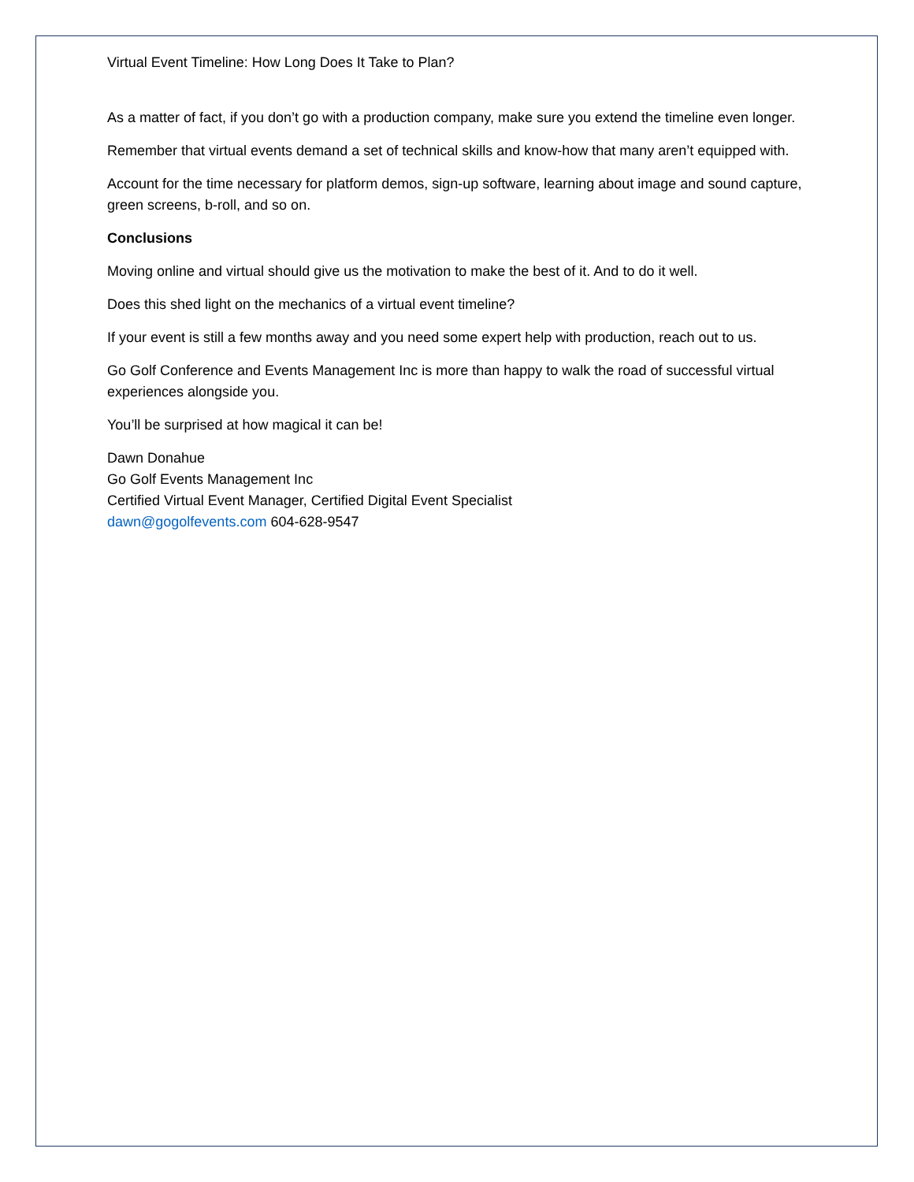Virtual Event Timeline: How Long Does It Take to Plan?
As a matter of fact, if you don’t go with a production company, make sure you extend the timeline even longer.
Remember that virtual events demand a set of technical skills and know-how that many aren’t equipped with.
Account for the time necessary for platform demos, sign-up software, learning about image and sound capture, green screens, b-roll, and so on.
Conclusions
Moving online and virtual should give us the motivation to make the best of it. And to do it well.
Does this shed light on the mechanics of a virtual event timeline?
If your event is still a few months away and you need some expert help with production, reach out to us.
Go Golf Conference and Events Management Inc is more than happy to walk the road of successful virtual experiences alongside you.
You’ll be surprised at how magical it can be!
Dawn Donahue
Go Golf Events Management Inc
Certified Virtual Event Manager, Certified Digital Event Specialist
dawn@gogolfevents.com 604-628-9547